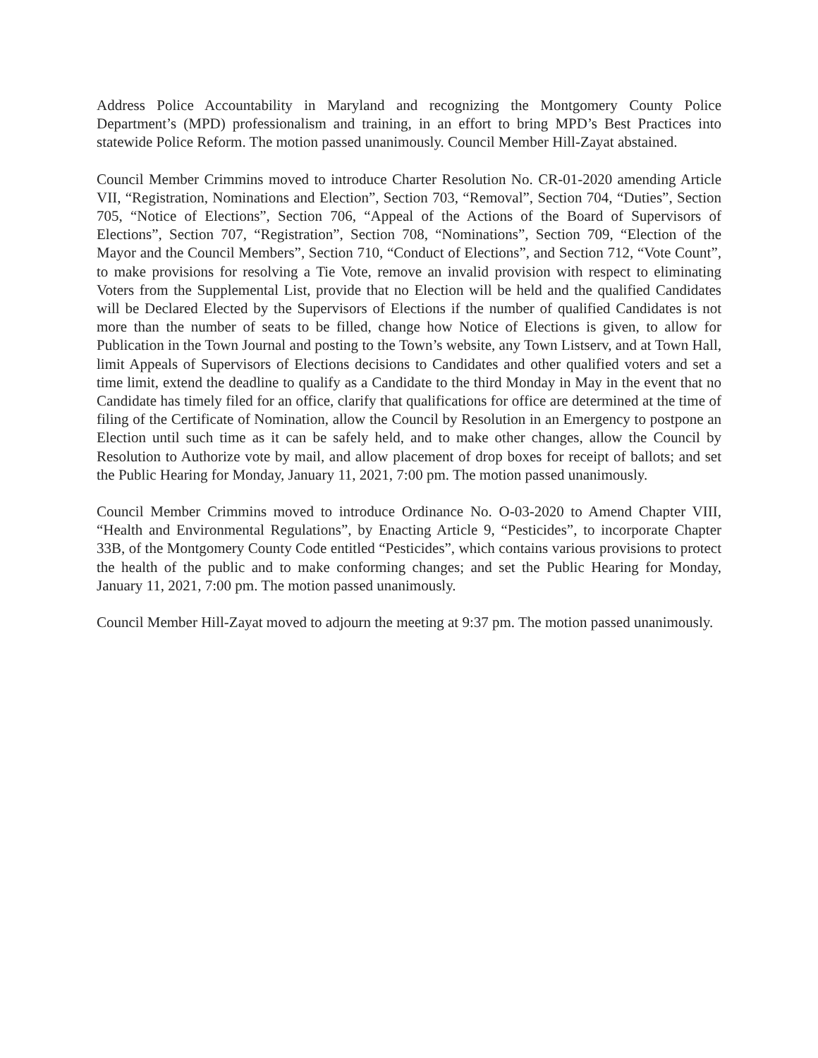Address Police Accountability in Maryland and recognizing the Montgomery County Police Department’s (MPD) professionalism and training, in an effort to bring MPD’s Best Practices into statewide Police Reform. The motion passed unanimously. Council Member Hill-Zayat abstained.
Council Member Crimmins moved to introduce Charter Resolution No. CR-01-2020 amending Article VII, “Registration, Nominations and Election”, Section 703, “Removal”, Section 704, “Duties”, Section 705, “Notice of Elections”, Section 706, “Appeal of the Actions of the Board of Supervisors of Elections”, Section 707, “Registration”, Section 708, “Nominations”, Section 709, “Election of the Mayor and the Council Members”, Section 710, “Conduct of Elections”, and Section 712, “Vote Count”, to make provisions for resolving a Tie Vote, remove an invalid provision with respect to eliminating Voters from the Supplemental List, provide that no Election will be held and the qualified Candidates will be Declared Elected by the Supervisors of Elections if the number of qualified Candidates is not more than the number of seats to be filled, change how Notice of Elections is given, to allow for Publication in the Town Journal and posting to the Town’s website, any Town Listserv, and at Town Hall, limit Appeals of Supervisors of Elections decisions to Candidates and other qualified voters and set a time limit, extend the deadline to qualify as a Candidate to the third Monday in May in the event that no Candidate has timely filed for an office, clarify that qualifications for office are determined at the time of filing of the Certificate of Nomination, allow the Council by Resolution in an Emergency to postpone an Election until such time as it can be safely held, and to make other changes, allow the Council by Resolution to Authorize vote by mail, and allow placement of drop boxes for receipt of ballots; and set the Public Hearing for Monday, January 11, 2021, 7:00 pm. The motion passed unanimously.
Council Member Crimmins moved to introduce Ordinance No. O-03-2020 to Amend Chapter VIII, “Health and Environmental Regulations”, by Enacting Article 9, “Pesticides”, to incorporate Chapter 33B, of the Montgomery County Code entitled “Pesticides”, which contains various provisions to protect the health of the public and to make conforming changes; and set the Public Hearing for Monday, January 11, 2021, 7:00 pm. The motion passed unanimously.
Council Member Hill-Zayat moved to adjourn the meeting at 9:37 pm. The motion passed unanimously.